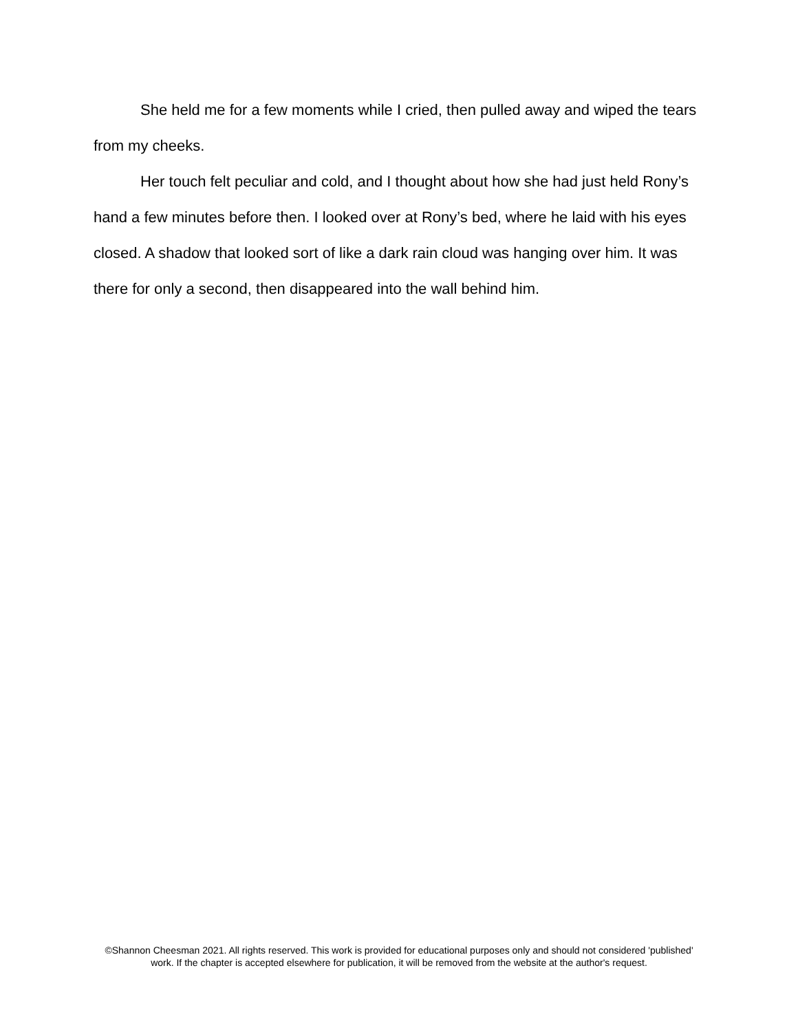She held me for a few moments while I cried, then pulled away and wiped the tears from my cheeks.
Her touch felt peculiar and cold, and I thought about how she had just held Rony’s hand a few minutes before then. I looked over at Rony’s bed, where he laid with his eyes closed. A shadow that looked sort of like a dark rain cloud was hanging over him. It was there for only a second, then disappeared into the wall behind him.
©Shannon Cheesman 2021. All rights reserved. This work is provided for educational purposes only and should not considered 'published' work. If the chapter is accepted elsewhere for publication, it will be removed from the website at the author's request.